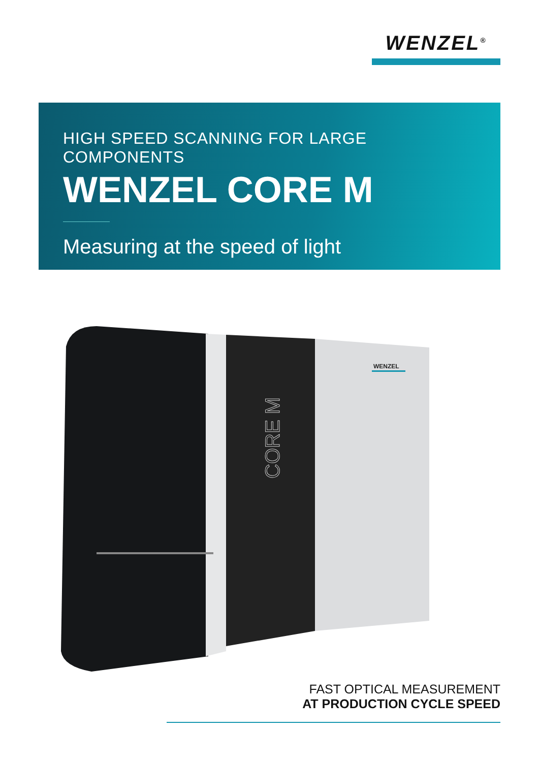WENZEL<sup>®</sup>
HIGH SPEED SCANNING FOR LARGE COMPONENTS
WENZEL CORE M
Measuring at the speed of light
CORE M
WENZEL
FAST OPTICAL MEASUREMENT
AT PRODUCTION CYCLE SPEED